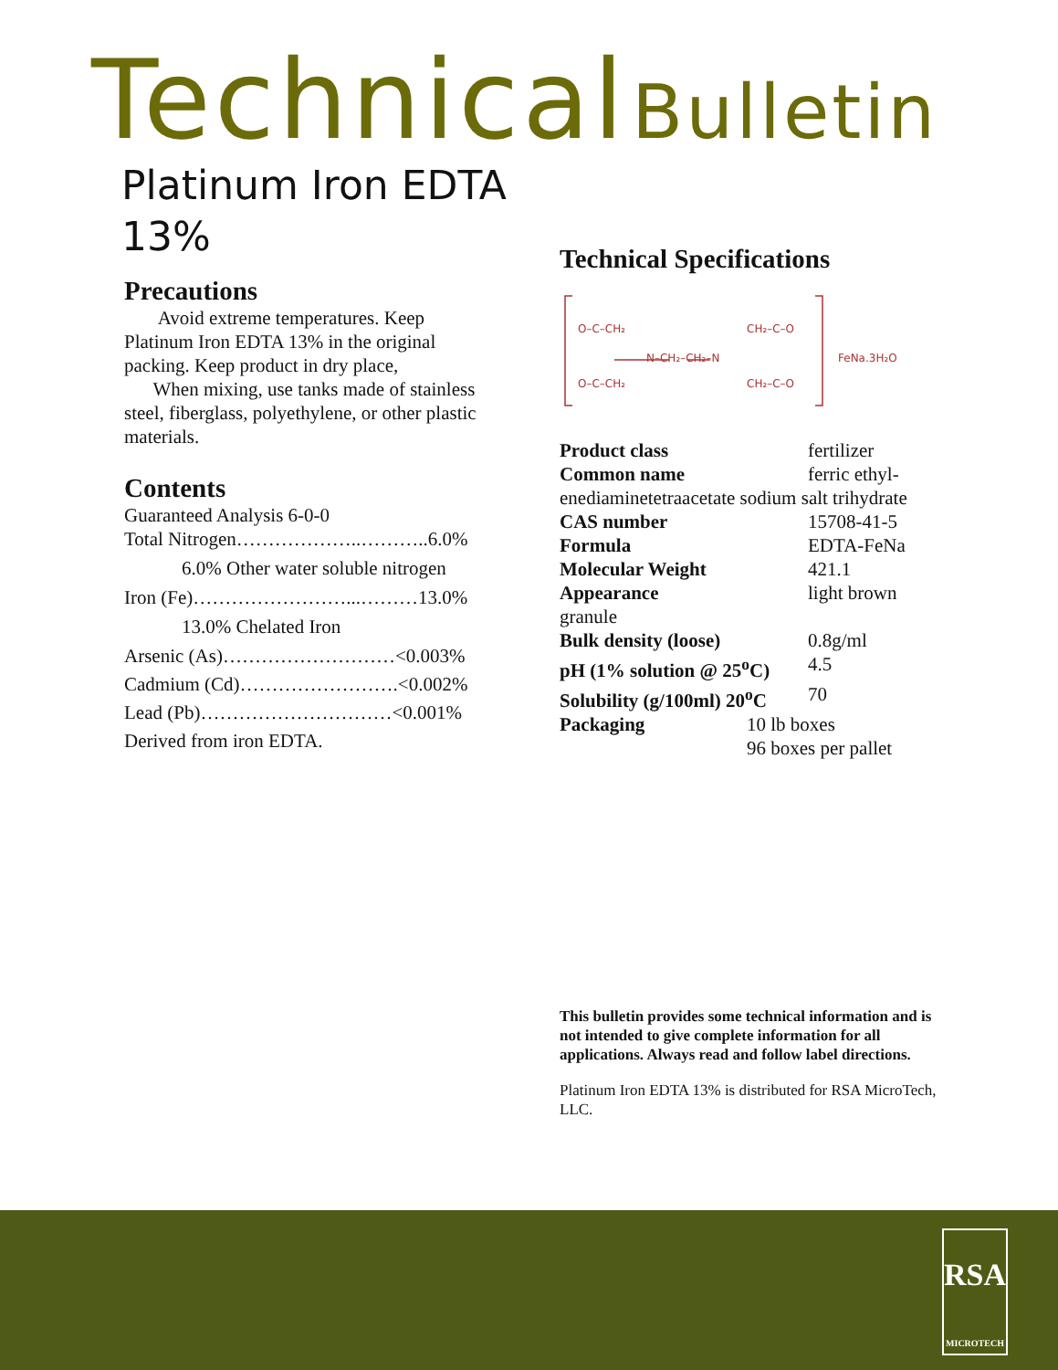Technical Bulletin
Platinum Iron EDTA
13%
Precautions
Avoid extreme temperatures. Keep Platinum Iron EDTA 13% in the original packing. Keep product in dry place,
When mixing, use tanks made of stainless steel, fiberglass, polyethylene, or other plastic materials.
Contents
Guaranteed Analysis 6-0-0
Total Nitrogen………………..………..6.0%
6.0% Other water soluble nitrogen
Iron (Fe)……………………...………13.0%
13.0% Chelated Iron
Arsenic (As)………………………<0.003%
Cadmium (Cd)…………………….<0.002%
Lead (Pb)…………………………<0.001%
Derived from iron EDTA.
Technical Specifications
O–C–CH₂
O–C–CH₂
N–CH₂–CH₂–N
CH₂–C–O
CH₂–C–O
FeNa.3H₂O
| Product class | fertilizer |
| Common name | ferric ethyl- |
| enediaminetetraacetate sodium salt trihydrate | |
| CAS number | 15708-41-5 |
| Formula | EDTA-FeNa |
| Molecular Weight | 421.1 |
| Appearance | light brown |
| granule | |
| Bulk density (loose) | 0.8g/ml |
| pH (1% solution @ 25<sup>o</sup>C) | 4.5 |
| Solubility (g/100ml) 20<sup>o</sup>C | 70 |
| Packaging | 10 lb boxes 96 boxes per pallet |
This bulletin provides some technical information and is not intended to give complete information for all applications. Always read and follow label directions.
Platinum Iron EDTA 13% is distributed for RSA MicroTech, LLC.
RSA
MICROTECH